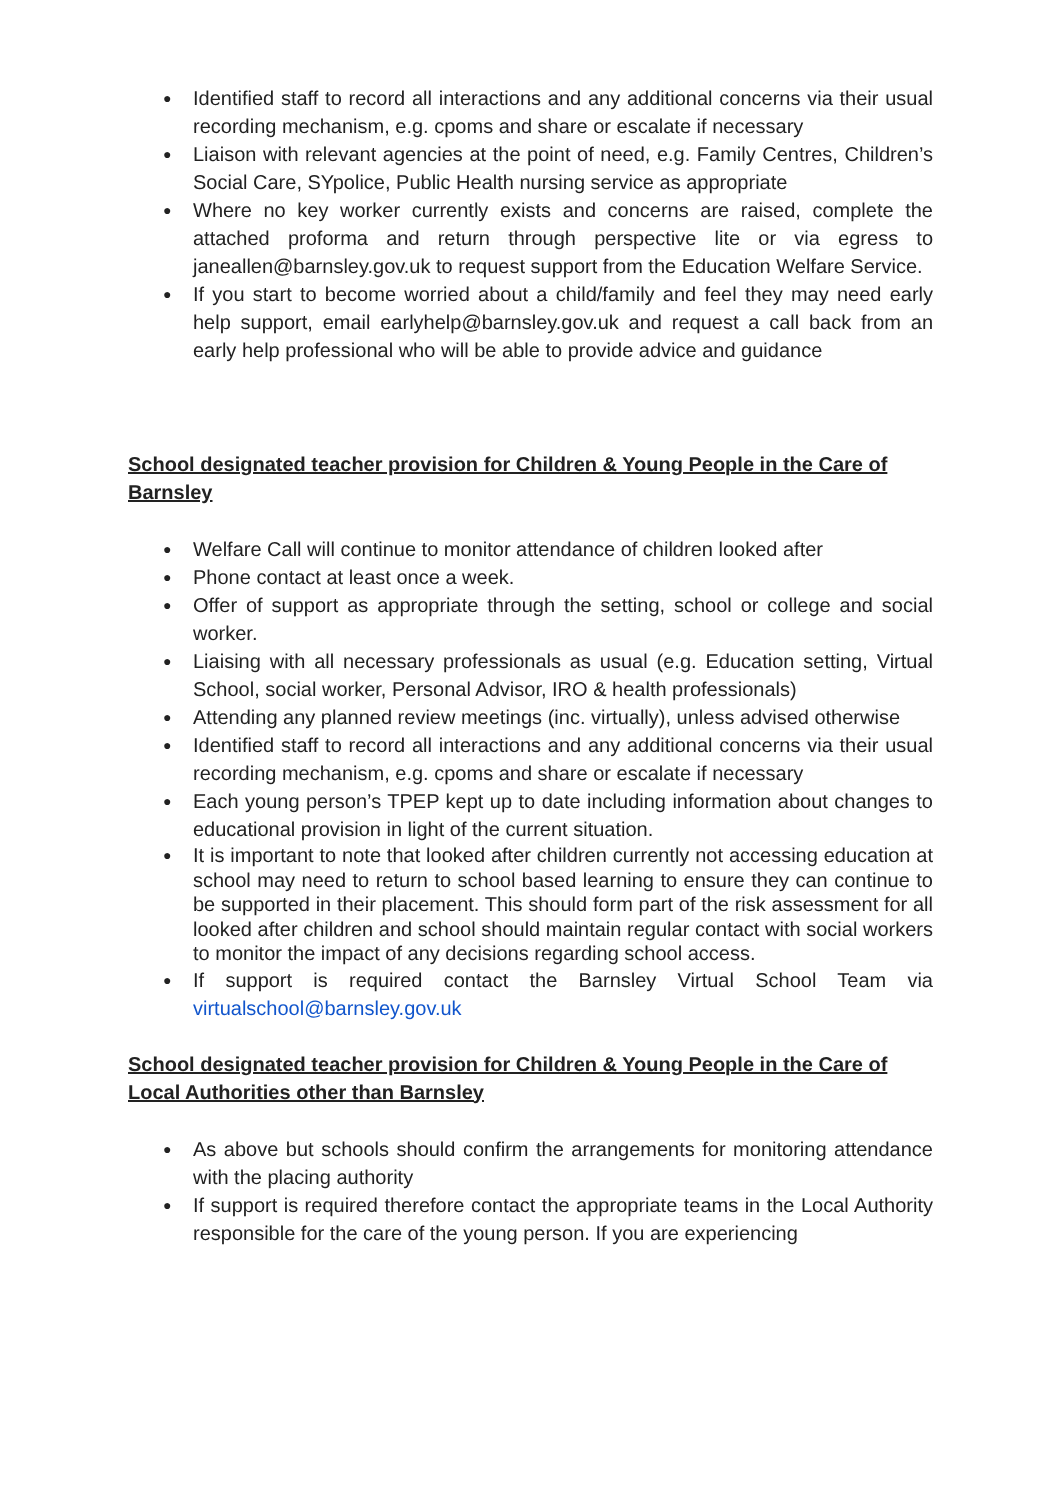● Identified staff to record all interactions and any additional concerns via their usual recording mechanism, e.g. cpoms and share or escalate if necessary
● Liaison with relevant agencies at the point of need, e.g. Family Centres, Children’s Social Care, SYpolice, Public Health nursing service as appropriate
● Where no key worker currently exists and concerns are raised, complete the attached proforma and return through perspective lite or via egress to janeallen@barnsley.gov.uk to request support from the Education Welfare Service.
● If you start to become worried about a child/family and feel they may need early help support, email earlyhelp@barnsley.gov.uk and request a call back from an early help professional who will be able to provide advice and guidance
School designated teacher provision for Children & Young People in the Care of Barnsley
● Welfare Call will continue to monitor attendance of children looked after
● Phone contact at least once a week.
● Offer of support as appropriate through the setting, school or college and social worker.
● Liaising with all necessary professionals as usual (e.g. Education setting, Virtual School, social worker, Personal Advisor, IRO & health professionals)
● Attending any planned review meetings (inc. virtually), unless advised otherwise
● Identified staff to record all interactions and any additional concerns via their usual recording mechanism, e.g. cpoms and share or escalate if necessary
● Each young person’s TPEP kept up to date including information about changes to educational provision in light of the current situation.
● It is important to note that looked after children currently not accessing education at school may need to return to school based learning to ensure they can continue to be supported in their placement. This should form part of the risk assessment for all looked after children and school should maintain regular contact with social workers to monitor the impact of any decisions regarding school access.
● If support is required contact the Barnsley Virtual School Team via virtualschool@barnsley.gov.uk
School designated teacher provision for Children & Young People in the Care of Local Authorities other than Barnsley
● As above but schools should confirm the arrangements for monitoring attendance with the placing authority
● If support is required therefore contact the appropriate teams in the Local Authority responsible for the care of the young person. If you are experiencing